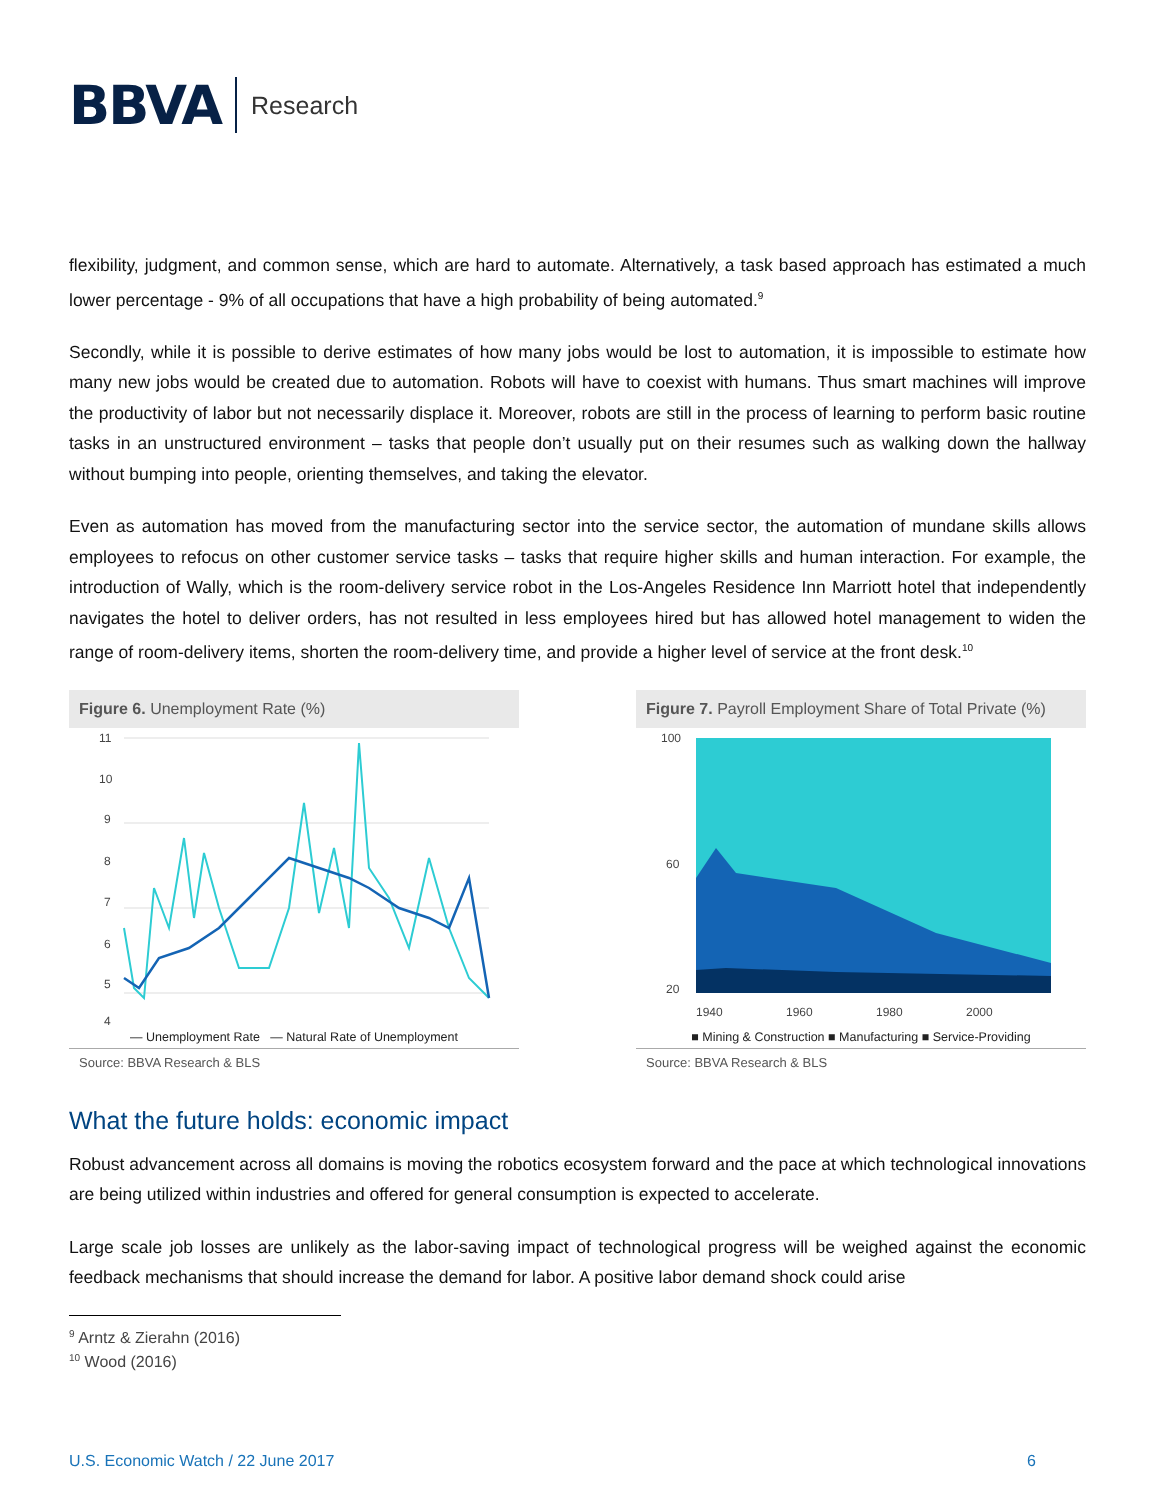BBVA Research
flexibility, judgment, and common sense, which are hard to automate. Alternatively, a task based approach has estimated a much lower percentage - 9% of all occupations that have a high probability of being automated.<sup>9</sup>
Secondly, while it is possible to derive estimates of how many jobs would be lost to automation, it is impossible to estimate how many new jobs would be created due to automation. Robots will have to coexist with humans. Thus smart machines will improve the productivity of labor but not necessarily displace it. Moreover, robots are still in the process of learning to perform basic routine tasks in an unstructured environment – tasks that people don’t usually put on their resumes such as walking down the hallway without bumping into people, orienting themselves, and taking the elevator.
Even as automation has moved from the manufacturing sector into the service sector, the automation of mundane skills allows employees to refocus on other customer service tasks – tasks that require higher skills and human interaction. For example, the introduction of Wally, which is the room-delivery service robot in the Los-Angeles Residence Inn Marriott hotel that independently navigates the hotel to deliver orders, has not resulted in less employees hired but has allowed hotel management to widen the range of room-delivery items, shorten the room-delivery time, and provide a higher level of service at the front desk.<sup>10</sup>
Figure 6. Unemployment Rate (%)
11
10
9
8
7
6
5
4
— Unemployment Rate — Natural Rate of Unemployment
Source: BBVA Research & BLS
Figure 7. Payroll Employment Share of Total Private (%)
100
60
20
1940
1960
1980
2000
■ Mining & Construction ■ Manufacturing ■ Service-Providing
Source: BBVA Research & BLS
What the future holds: economic impact
Robust advancement across all domains is moving the robotics ecosystem forward and the pace at which technological innovations are being utilized within industries and offered for general consumption is expected to accelerate.
Large scale job losses are unlikely as the labor-saving impact of technological progress will be weighed against the economic feedback mechanisms that should increase the demand for labor. A positive labor demand shock could arise
<sup>9</sup> Arntz & Zierahn (2016)
<sup>10</sup> Wood (2016)
U.S. Economic Watch / 22 June 2017 6